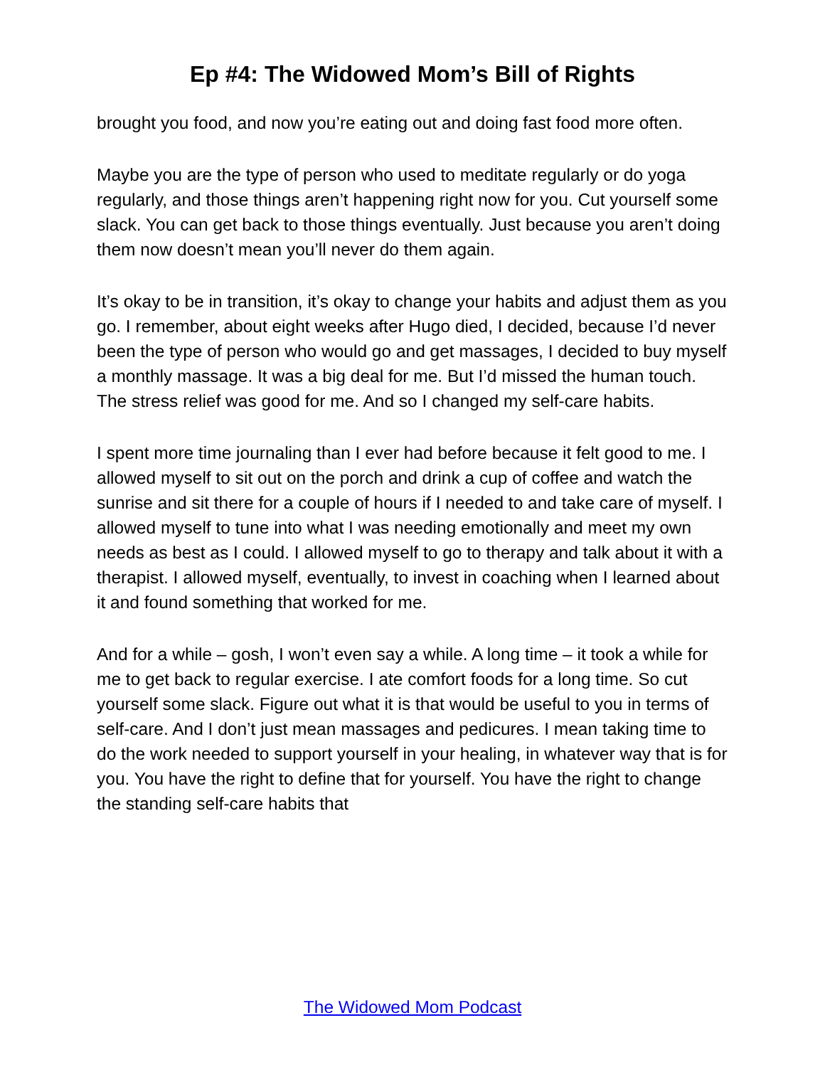Ep #4: The Widowed Mom’s Bill of Rights
brought you food, and now you’re eating out and doing fast food more often.
Maybe you are the type of person who used to meditate regularly or do yoga regularly, and those things aren’t happening right now for you. Cut yourself some slack. You can get back to those things eventually. Just because you aren’t doing them now doesn’t mean you’ll never do them again.
It’s okay to be in transition, it’s okay to change your habits and adjust them as you go. I remember, about eight weeks after Hugo died, I decided, because I’d never been the type of person who would go and get massages, I decided to buy myself a monthly massage. It was a big deal for me. But I’d missed the human touch. The stress relief was good for me. And so I changed my self-care habits.
I spent more time journaling than I ever had before because it felt good to me. I allowed myself to sit out on the porch and drink a cup of coffee and watch the sunrise and sit there for a couple of hours if I needed to and take care of myself. I allowed myself to tune into what I was needing emotionally and meet my own needs as best as I could. I allowed myself to go to therapy and talk about it with a therapist. I allowed myself, eventually, to invest in coaching when I learned about it and found something that worked for me.
And for a while – gosh, I won’t even say a while. A long time – it took a while for me to get back to regular exercise. I ate comfort foods for a long time. So cut yourself some slack. Figure out what it is that would be useful to you in terms of self-care. And I don’t just mean massages and pedicures. I mean taking time to do the work needed to support yourself in your healing, in whatever way that is for you. You have the right to define that for yourself. You have the right to change the standing self-care habits that
The Widowed Mom Podcast